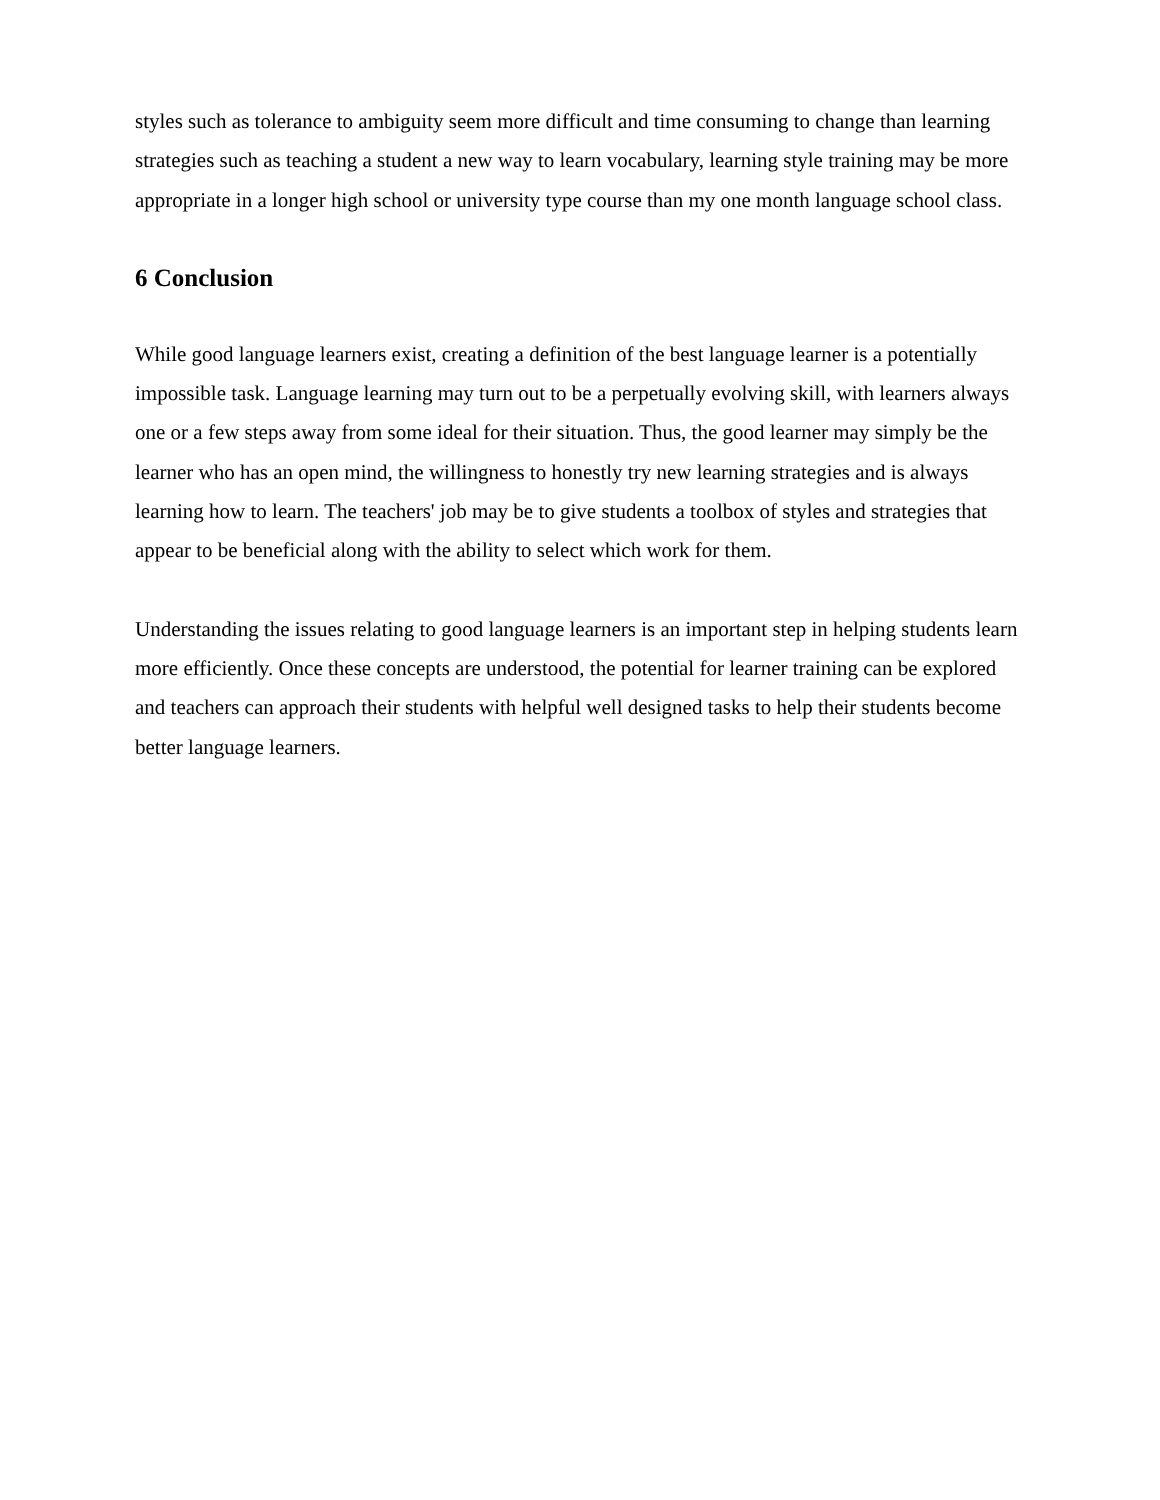styles such as tolerance to ambiguity seem more difficult and time consuming to change than learning strategies such as teaching a student a new way to learn vocabulary, learning style training may be more appropriate in a longer high school or university type course than my one month language school class.
6 Conclusion
While good language learners exist, creating a definition of the best language learner is a potentially impossible task. Language learning may turn out to be a perpetually evolving skill, with learners always one or a few steps away from some ideal for their situation. Thus, the good learner may simply be the learner who has an open mind, the willingness to honestly try new learning strategies and is always learning how to learn. The teachers' job may be to give students a toolbox of styles and strategies that appear to be beneficial along with the ability to select which work for them.
Understanding the issues relating to good language learners is an important step in helping students learn more efficiently. Once these concepts are understood, the potential for learner training can be explored and teachers can approach their students with helpful well designed tasks to help their students become better language learners.